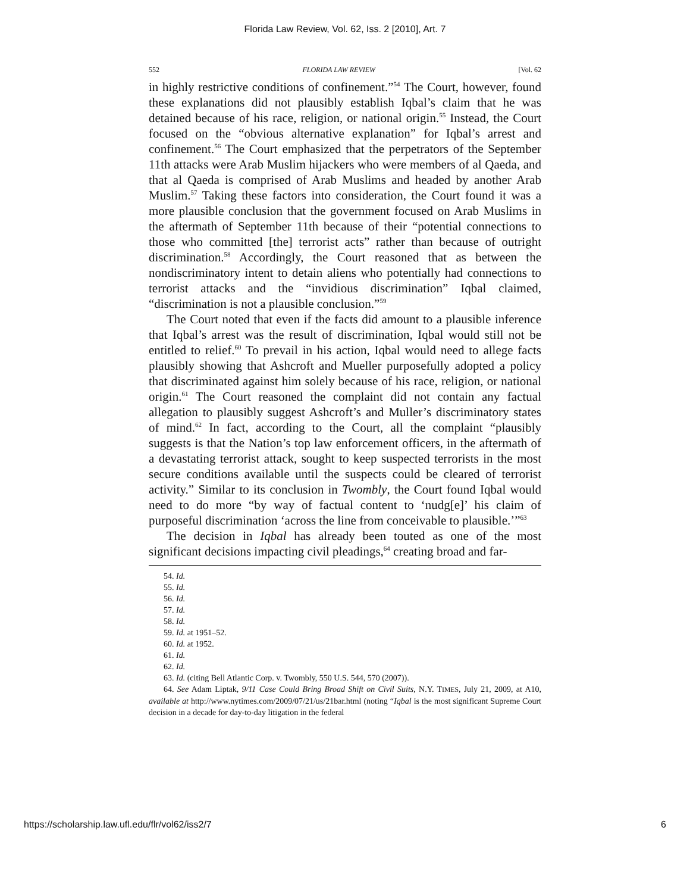Florida Law Review, Vol. 62, Iss. 2 [2010], Art. 7
552 FLORIDA LAW REVIEW [Vol. 62
in highly restrictive conditions of confinement.”<sup>54</sup> The Court, however, found these explanations did not plausibly establish Iqbal’s claim that he was detained because of his race, religion, or national origin.<sup>55</sup> Instead, the Court focused on the “obvious alternative explanation” for Iqbal’s arrest and confinement.<sup>56</sup> The Court emphasized that the perpetrators of the September 11th attacks were Arab Muslim hijackers who were members of al Qaeda, and that al Qaeda is comprised of Arab Muslims and headed by another Arab Muslim.<sup>57</sup> Taking these factors into consideration, the Court found it was a more plausible conclusion that the government focused on Arab Muslims in the aftermath of September 11th because of their “potential connections to those who committed [the] terrorist acts” rather than because of outright discrimination.<sup>58</sup> Accordingly, the Court reasoned that as between the nondiscriminatory intent to detain aliens who potentially had connections to terrorist attacks and the “invidious discrimination” Iqbal claimed, “discrimination is not a plausible conclusion.”<sup>59</sup>
The Court noted that even if the facts did amount to a plausible inference that Iqbal’s arrest was the result of discrimination, Iqbal would still not be entitled to relief.<sup>60</sup> To prevail in his action, Iqbal would need to allege facts plausibly showing that Ashcroft and Mueller purposefully adopted a policy that discriminated against him solely because of his race, religion, or national origin.<sup>61</sup> The Court reasoned the complaint did not contain any factual allegation to plausibly suggest Ashcroft’s and Muller’s discriminatory states of mind.<sup>62</sup> In fact, according to the Court, all the complaint “plausibly suggests is that the Nation’s top law enforcement officers, in the aftermath of a devastating terrorist attack, sought to keep suspected terrorists in the most secure conditions available until the suspects could be cleared of terrorist activity.” Similar to its conclusion in Twombly, the Court found Iqbal would need to do more “by way of factual content to ‘nudg[e]’ his claim of purposeful discrimination ‘across the line from conceivable to plausible.’”<sup>63</sup>
The decision in Iqbal has already been touted as one of the most significant decisions impacting civil pleadings,<sup>64</sup> creating broad and far-
54. Id.
55. Id.
56. Id.
57. Id.
58. Id.
59. Id. at 1951–52.
60. Id. at 1952.
61. Id.
62. Id.
63. Id. (citing Bell Atlantic Corp. v. Twombly, 550 U.S. 544, 570 (2007)).
64. See Adam Liptak, 9/11 Case Could Bring Broad Shift on Civil Suits, N.Y. TIMES, July 21, 2009, at A10, available at http://www.nytimes.com/2009/07/21/us/21bar.html (noting “Iqbal is the most significant Supreme Court decision in a decade for day-to-day litigation in the federal
https://scholarship.law.ufl.edu/flr/vol62/iss2/7 6